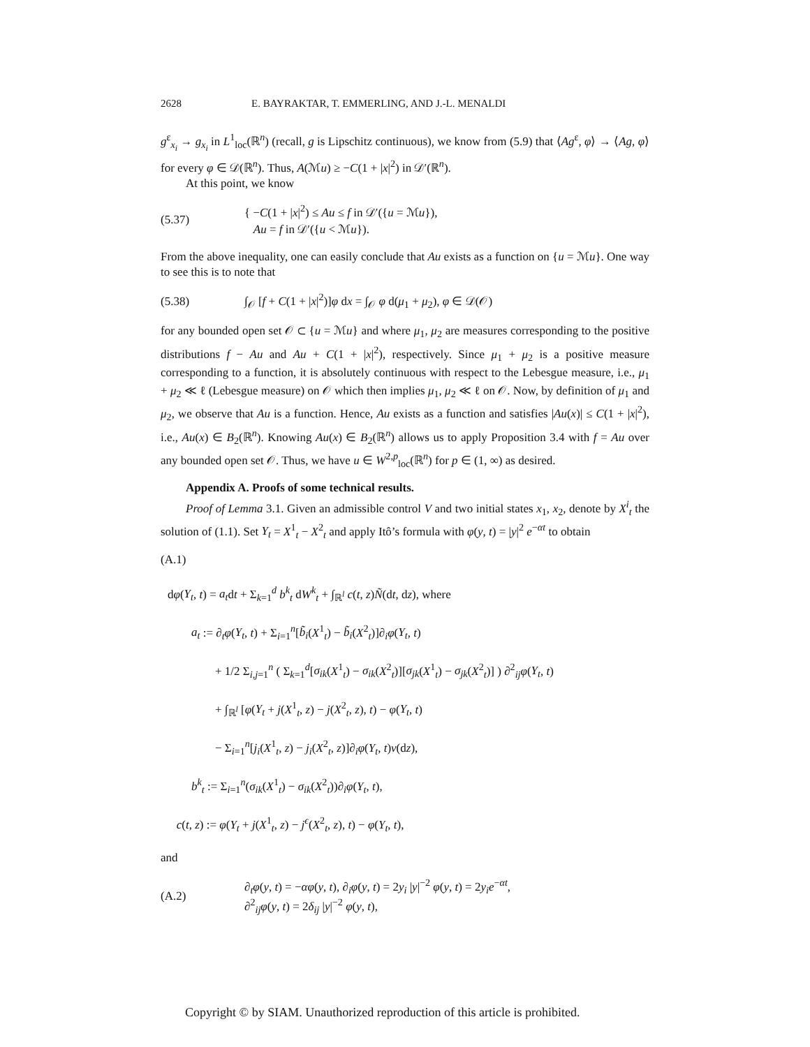2628 E. BAYRAKTAR, T. EMMERLING, AND J.-L. MENALDI
g<sup>ε</sup><sub>x<sub>i</sub></sub> → g<sub>x<sub>i</sub></sub> in L<sup>1</sup><sub>loc</sub>(ℝ<sup>n</sup>) (recall, g is Lipschitz continuous), we know from (5.9) that ⟨Ag<sup>ε</sup>, φ⟩ → ⟨Ag, φ⟩ for every φ ∈ 𝒟(ℝ<sup>n</sup>). Thus, A(ℳu) ≥ −C(1 + |x|<sup>2</sup>) in 𝒟′(ℝ<sup>n</sup>).
At this point, we know
(5.37) { −C(1 + |x|<sup>2</sup>) ≤ Au ≤ f in 𝒟′({u = ℳu}),
Au = f in 𝒟′({u < ℳu}).
From the above inequality, one can easily conclude that Au exists as a function on {u = ℳu}. One way to see this is to note that
(5.38) ∫<sub>𝒪</sub> [f + C(1 + |x|<sup>2</sup>)]φ dx = ∫<sub>𝒪</sub> φ d(μ<sub>1</sub> + μ<sub>2</sub>), φ ∈ 𝒟(𝒪)
for any bounded open set 𝒪 ⊂ {u = ℳu} and where μ<sub>1</sub>, μ<sub>2</sub> are measures corresponding to the positive distributions f − Au and Au + C(1 + |x|<sup>2</sup>), respectively. Since μ<sub>1</sub> + μ<sub>2</sub> is a positive measure corresponding to a function, it is absolutely continuous with respect to the Lebesgue measure, i.e., μ<sub>1</sub> + μ<sub>2</sub> ≪ ℓ (Lebesgue measure) on 𝒪 which then implies μ<sub>1</sub>, μ<sub>2</sub> ≪ ℓ on 𝒪. Now, by definition of μ<sub>1</sub> and μ<sub>2</sub>, we observe that Au is a function. Hence, Au exists as a function and satisfies |Au(x)| ≤ C(1 + |x|<sup>2</sup>), i.e., Au(x) ∈ B<sub>2</sub>(ℝ<sup>n</sup>). Knowing Au(x) ∈ B<sub>2</sub>(ℝ<sup>n</sup>) allows us to apply Proposition 3.4 with f = Au over any bounded open set 𝒪. Thus, we have u ∈ W<sup>2,p</sup><sub>loc</sub>(ℝ<sup>n</sup>) for p ∈ (1, ∞) as desired.
Appendix A. Proofs of some technical results.
Proof of Lemma 3.1. Given an admissible control V and two initial states x<sub>1</sub>, x<sub>2</sub>, denote by X<sup>i</sup><sub>t</sub> the solution of (1.1). Set Y<sub>t</sub> = X<sup>1</sup><sub>t</sub> − X<sup>2</sup><sub>t</sub> and apply Itô’s formula with φ(y, t) = |y|<sup>2</sup> e<sup>−αt</sup> to obtain
(A.1)
dφ(Y<sub>t</sub>, t) = a<sub>t</sub>dt + Σ<sub>k=1</sub><sup>d</sup> b<sup>k</sup><sub>t</sub> dW<sup>k</sup><sub>t</sub> + ∫<sub>ℝ<sup>l</sup></sub> c(t, z)Ñ(dt, dz), where
a<sub>t</sub> := ∂<sub>t</sub>φ(Y<sub>t</sub>, t) + Σ<sub>i=1</sub><sup>n</sup>[b̃<sub>i</sub>(X<sup>1</sup><sub>t</sub>) − b̃<sub>i</sub>(X<sup>2</sup><sub>t</sub>)]∂<sub>i</sub>φ(Y<sub>t</sub>, t)
+ 1/2 Σ<sub>i,j=1</sub><sup>n</sup> ( Σ<sub>k=1</sub><sup>d</sup>[σ<sub>ik</sub>(X<sup>1</sup><sub>t</sub>) − σ<sub>ik</sub>(X<sup>2</sup><sub>t</sub>)][σ<sub>jk</sub>(X<sup>1</sup><sub>t</sub>) − σ<sub>jk</sub>(X<sup>2</sup><sub>t</sub>)] ) ∂<sup>2</sup><sub>ij</sub>φ(Y<sub>t</sub>, t)
+ ∫<sub>ℝ<sup>l</sup></sub> [φ(Y<sub>t</sub> + j(X<sup>1</sup><sub>t</sub>, z) − j(X<sup>2</sup><sub>t</sub>, z), t) − φ(Y<sub>t</sub>, t)
− Σ<sub>i=1</sub><sup>n</sup>[j<sub>i</sub>(X<sup>1</sup><sub>t</sub>, z) − j<sub>i</sub>(X<sup>2</sup><sub>t</sub>, z)]∂<sub>i</sub>φ(Y<sub>t</sub>, t)ν(dz),
b<sup>k</sup><sub>t</sub> := Σ<sub>i=1</sub><sup>n</sup>(σ<sub>ik</sub>(X<sup>1</sup><sub>t</sub>) − σ<sub>ik</sub>(X<sup>2</sup><sub>t</sub>))∂<sub>i</sub>φ(Y<sub>t</sub>, t),
c(t, z) := φ(Y<sub>t</sub> + j(X<sup>1</sup><sub>t</sub>, z) − j<sup>ϵ</sup>(X<sup>2</sup><sub>t</sub>, z), t) − φ(Y<sub>t</sub>, t),
and
(A.2) ∂<sub>t</sub>φ(y, t) = −αφ(y, t), ∂<sub>i</sub>φ(y, t) = 2y<sub>i</sub> |y|<sup>−2</sup> φ(y, t) = 2y<sub>i</sub> e<sup>−αt</sup>,
∂<sup>2</sup><sub>ij</sub>φ(y, t) = 2δ<sub>ij</sub> |y|<sup>−2</sup> φ(y, t),
Copyright © by SIAM. Unauthorized reproduction of this article is prohibited.